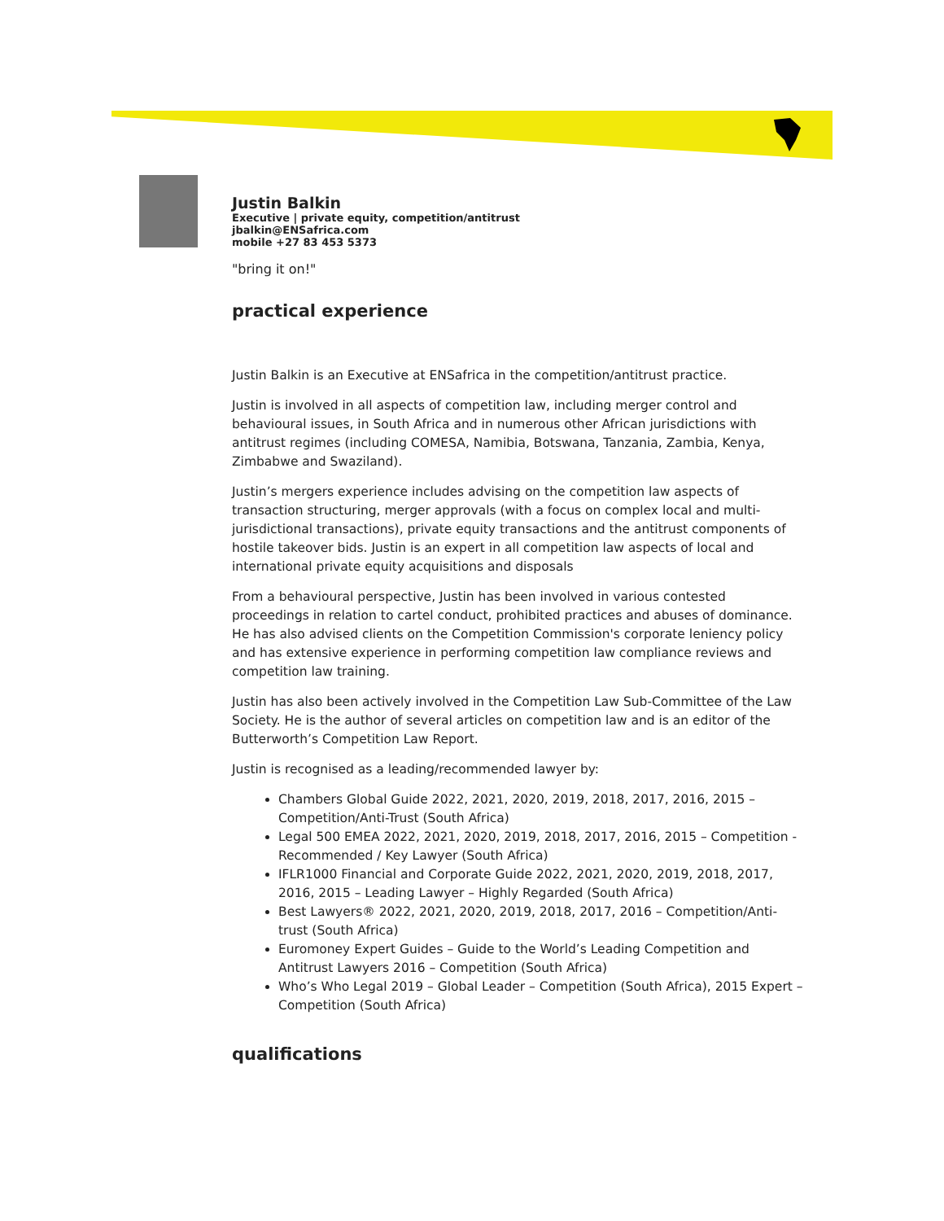Justin Balkin
Executive | private equity, competition/antitrust
jbalkin@ENSafrica.com
mobile +27 83 453 5373
"bring it on!"
practical experience
Justin Balkin is an Executive at ENSafrica in the competition/antitrust practice.
Justin is involved in all aspects of competition law, including merger control and behavioural issues, in South Africa and in numerous other African jurisdictions with antitrust regimes (including COMESA, Namibia, Botswana, Tanzania, Zambia, Kenya, Zimbabwe and Swaziland).
Justin’s mergers experience includes advising on the competition law aspects of transaction structuring, merger approvals (with a focus on complex local and multi-jurisdictional transactions), private equity transactions and the antitrust components of hostile takeover bids. Justin is an expert in all competition law aspects of local and international private equity acquisitions and disposals
From a behavioural perspective, Justin has been involved in various contested proceedings in relation to cartel conduct, prohibited practices and abuses of dominance. He has also advised clients on the Competition Commission's corporate leniency policy and has extensive experience in performing competition law compliance reviews and competition law training.
Justin has also been actively involved in the Competition Law Sub-Committee of the Law Society. He is the author of several articles on competition law and is an editor of the Butterworth’s Competition Law Report.
Justin is recognised as a leading/recommended lawyer by:
Chambers Global Guide 2022, 2021, 2020, 2019, 2018, 2017, 2016, 2015 – Competition/Anti-Trust (South Africa)
Legal 500 EMEA 2022, 2021, 2020, 2019, 2018, 2017, 2016, 2015 – Competition - Recommended / Key Lawyer (South Africa)
IFLR1000 Financial and Corporate Guide 2022, 2021, 2020, 2019, 2018, 2017, 2016, 2015 – Leading Lawyer – Highly Regarded (South Africa)
Best Lawyers® 2022, 2021, 2020, 2019, 2018, 2017, 2016 – Competition/Anti-trust (South Africa)
Euromoney Expert Guides – Guide to the World’s Leading Competition and Antitrust Lawyers 2016 – Competition (South Africa)
Who’s Who Legal 2019 – Global Leader – Competition (South Africa), 2015 Expert – Competition (South Africa)
qualifications